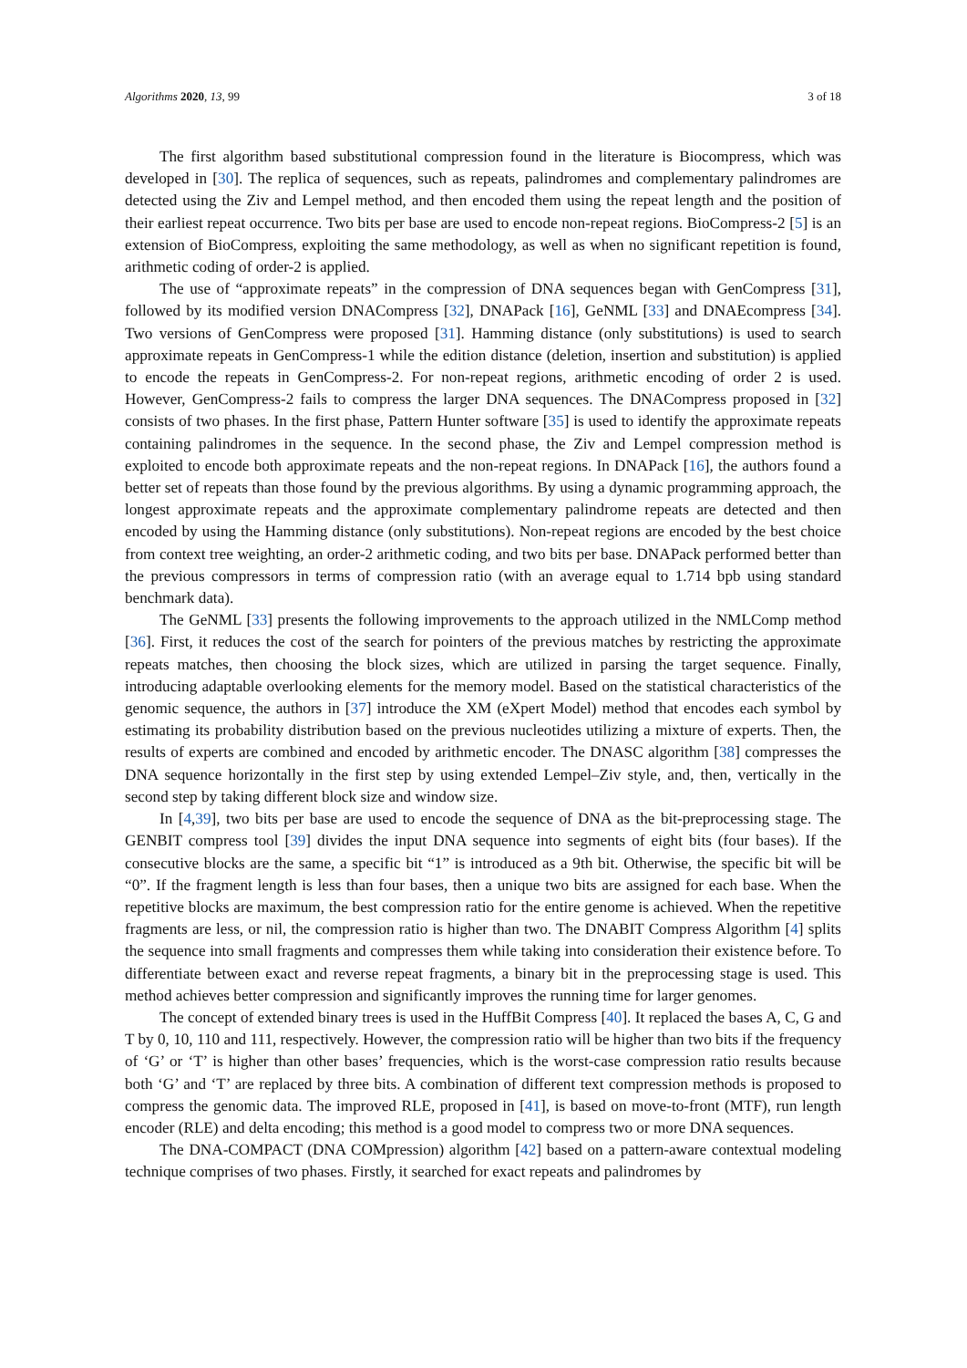Algorithms 2020, 13, 99 3 of 18
The first algorithm based substitutional compression found in the literature is Biocompress, which was developed in [30]. The replica of sequences, such as repeats, palindromes and complementary palindromes are detected using the Ziv and Lempel method, and then encoded them using the repeat length and the position of their earliest repeat occurrence. Two bits per base are used to encode non-repeat regions. BioCompress-2 [5] is an extension of BioCompress, exploiting the same methodology, as well as when no significant repetition is found, arithmetic coding of order-2 is applied.
The use of “approximate repeats” in the compression of DNA sequences began with GenCompress [31], followed by its modified version DNACompress [32], DNAPack [16], GeNML [33] and DNAEcompress [34]. Two versions of GenCompress were proposed [31]. Hamming distance (only substitutions) is used to search approximate repeats in GenCompress-1 while the edition distance (deletion, insertion and substitution) is applied to encode the repeats in GenCompress-2. For non-repeat regions, arithmetic encoding of order 2 is used. However, GenCompress-2 fails to compress the larger DNA sequences. The DNACompress proposed in [32] consists of two phases. In the first phase, Pattern Hunter software [35] is used to identify the approximate repeats containing palindromes in the sequence. In the second phase, the Ziv and Lempel compression method is exploited to encode both approximate repeats and the non-repeat regions. In DNAPack [16], the authors found a better set of repeats than those found by the previous algorithms. By using a dynamic programming approach, the longest approximate repeats and the approximate complementary palindrome repeats are detected and then encoded by using the Hamming distance (only substitutions). Non-repeat regions are encoded by the best choice from context tree weighting, an order-2 arithmetic coding, and two bits per base. DNAPack performed better than the previous compressors in terms of compression ratio (with an average equal to 1.714 bpb using standard benchmark data).
The GeNML [33] presents the following improvements to the approach utilized in the NMLComp method [36]. First, it reduces the cost of the search for pointers of the previous matches by restricting the approximate repeats matches, then choosing the block sizes, which are utilized in parsing the target sequence. Finally, introducing adaptable overlooking elements for the memory model. Based on the statistical characteristics of the genomic sequence, the authors in [37] introduce the XM (eXpert Model) method that encodes each symbol by estimating its probability distribution based on the previous nucleotides utilizing a mixture of experts. Then, the results of experts are combined and encoded by arithmetic encoder. The DNASC algorithm [38] compresses the DNA sequence horizontally in the first step by using extended Lempel–Ziv style, and, then, vertically in the second step by taking different block size and window size.
In [4,39], two bits per base are used to encode the sequence of DNA as the bit-preprocessing stage. The GENBIT compress tool [39] divides the input DNA sequence into segments of eight bits (four bases). If the consecutive blocks are the same, a specific bit “1” is introduced as a 9th bit. Otherwise, the specific bit will be “0”. If the fragment length is less than four bases, then a unique two bits are assigned for each base. When the repetitive blocks are maximum, the best compression ratio for the entire genome is achieved. When the repetitive fragments are less, or nil, the compression ratio is higher than two. The DNABIT Compress Algorithm [4] splits the sequence into small fragments and compresses them while taking into consideration their existence before. To differentiate between exact and reverse repeat fragments, a binary bit in the preprocessing stage is used. This method achieves better compression and significantly improves the running time for larger genomes.
The concept of extended binary trees is used in the HuffBit Compress [40]. It replaced the bases A, C, G and T by 0, 10, 110 and 111, respectively. However, the compression ratio will be higher than two bits if the frequency of ‘G’ or ‘T’ is higher than other bases’ frequencies, which is the worst-case compression ratio results because both ‘G’ and ‘T’ are replaced by three bits. A combination of different text compression methods is proposed to compress the genomic data. The improved RLE, proposed in [41], is based on move-to-front (MTF), run length encoder (RLE) and delta encoding; this method is a good model to compress two or more DNA sequences.
The DNA-COMPACT (DNA COMpression) algorithm [42] based on a pattern-aware contextual modeling technique comprises of two phases. Firstly, it searched for exact repeats and palindromes by